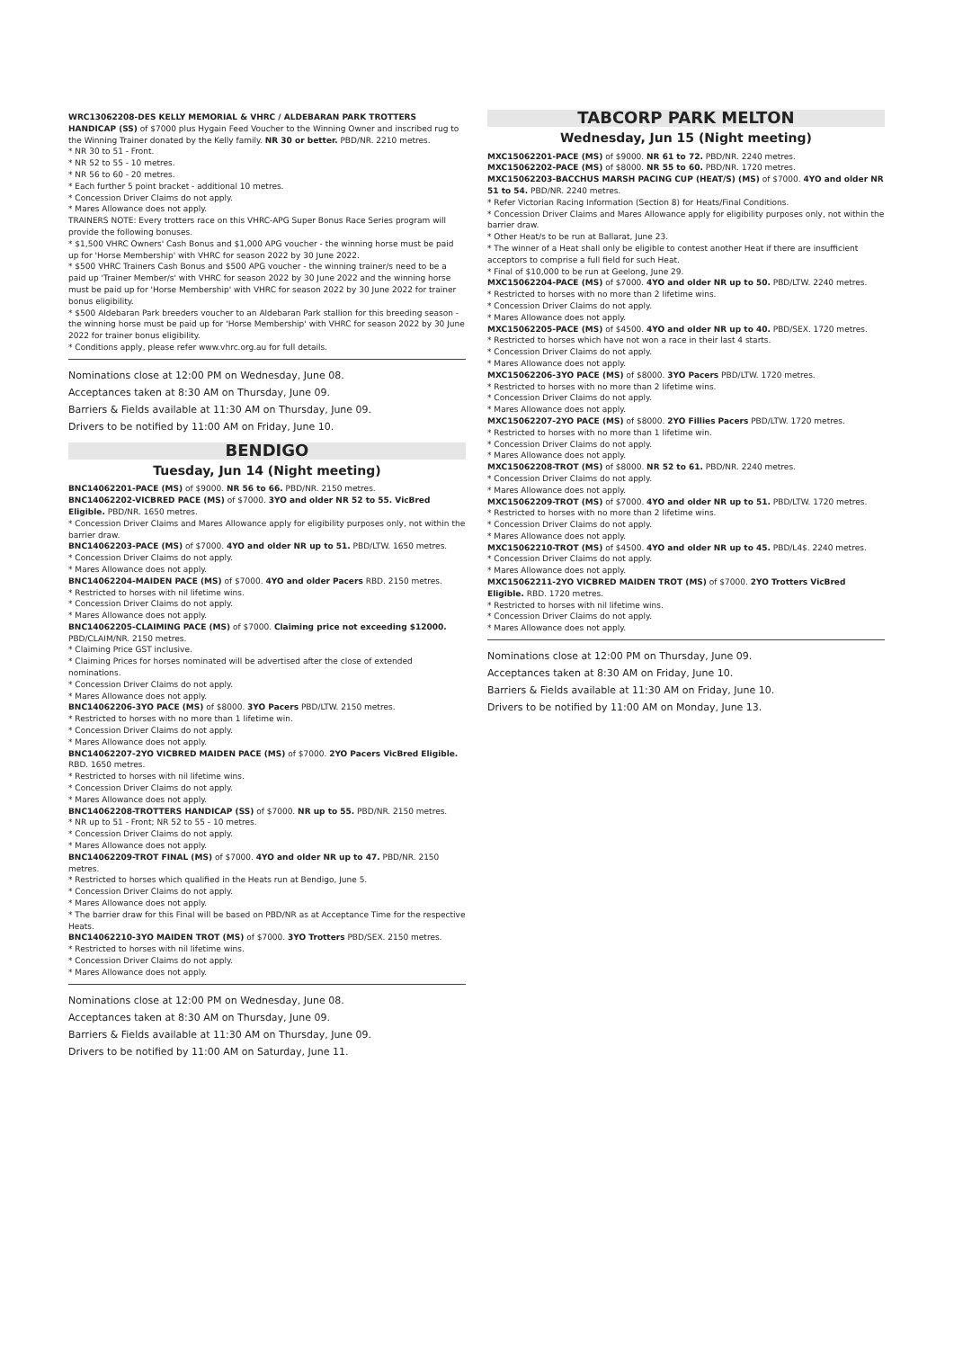WRC13062208-DES KELLY MEMORIAL & VHRC / ALDEBARAN PARK TROTTERS HANDICAP (SS) of $7000 plus Hygain Feed Voucher to the Winning Owner and inscribed rug to the Winning Trainer donated by the Kelly family. NR 30 or better. PBD/NR. 2210 metres.
* NR 30 to 51 - Front.
* NR 52 to 55 - 10 metres.
* NR 56 to 60 - 20 metres.
* Each further 5 point bracket - additional 10 metres.
* Concession Driver Claims do not apply.
* Mares Allowance does not apply.
TRAINERS NOTE: Every trotters race on this VHRC-APG Super Bonus Race Series program will provide the following bonuses.
* $1,500 VHRC Owners' Cash Bonus and $1,000 APG voucher - the winning horse must be paid up for 'Horse Membership' with VHRC for season 2022 by 30 June 2022.
* $500 VHRC Trainers Cash Bonus and $500 APG voucher - the winning trainer/s need to be a paid up 'Trainer Member/s' with VHRC for season 2022 by 30 June 2022 and the winning horse must be paid up for 'Horse Membership' with VHRC for season 2022 by 30 June 2022 for trainer bonus eligibility.
* $500 Aldebaran Park breeders voucher to an Aldebaran Park stallion for this breeding season - the winning horse must be paid up for 'Horse Membership' with VHRC for season 2022 by 30 June 2022 for trainer bonus eligibility.
* Conditions apply, please refer www.vhrc.org.au for full details.
Nominations close at 12:00 PM on Wednesday, June 08.
Acceptances taken at 8:30 AM on Thursday, June 09.
Barriers & Fields available at 11:30 AM on Thursday, June 09.
Drivers to be notified by 11:00 AM on Friday, June 10.
BENDIGO
Tuesday, Jun 14 (Night meeting)
BNC14062201-PACE (MS) of $9000. NR 56 to 66. PBD/NR. 2150 metres.
BNC14062202-VICBRED PACE (MS) of $7000. 3YO and older NR 52 to 55. VicBred Eligible. PBD/NR. 1650 metres.
* Concession Driver Claims and Mares Allowance apply for eligibility purposes only, not within the barrier draw.
BNC14062203-PACE (MS) of $7000. 4YO and older NR up to 51. PBD/LTW. 1650 metres.
* Concession Driver Claims do not apply.
* Mares Allowance does not apply.
BNC14062204-MAIDEN PACE (MS) of $7000. 4YO and older Pacers RBD. 2150 metres.
* Restricted to horses with nil lifetime wins.
* Concession Driver Claims do not apply.
* Mares Allowance does not apply.
BNC14062205-CLAIMING PACE (MS) of $7000. Claiming price not exceeding $12000. PBD/CLAIM/NR. 2150 metres.
* Claiming Price GST inclusive.
* Claiming Prices for horses nominated will be advertised after the close of extended nominations.
* Concession Driver Claims do not apply.
* Mares Allowance does not apply.
BNC14062206-3YO PACE (MS) of $8000. 3YO Pacers PBD/LTW. 2150 metres.
* Restricted to horses with no more than 1 lifetime win.
* Concession Driver Claims do not apply.
* Mares Allowance does not apply.
BNC14062207-2YO VICBRED MAIDEN PACE (MS) of $7000. 2YO Pacers VicBred Eligible. RBD. 1650 metres.
* Restricted to horses with nil lifetime wins.
* Concession Driver Claims do not apply.
* Mares Allowance does not apply.
BNC14062208-TROTTERS HANDICAP (SS) of $7000. NR up to 55. PBD/NR. 2150 metres.
* NR up to 51 - Front; NR 52 to 55 - 10 metres.
* Concession Driver Claims do not apply.
* Mares Allowance does not apply.
BNC14062209-TROT FINAL (MS) of $7000. 4YO and older NR up to 47. PBD/NR. 2150 metres.
* Restricted to horses which qualified in the Heats run at Bendigo, June 5.
* Concession Driver Claims do not apply.
* Mares Allowance does not apply.
* The barrier draw for this Final will be based on PBD/NR as at Acceptance Time for the respective Heats.
BNC14062210-3YO MAIDEN TROT (MS) of $7000. 3YO Trotters PBD/SEX. 2150 metres.
* Restricted to horses with nil lifetime wins.
* Concession Driver Claims do not apply.
* Mares Allowance does not apply.
Nominations close at 12:00 PM on Wednesday, June 08.
Acceptances taken at 8:30 AM on Thursday, June 09.
Barriers & Fields available at 11:30 AM on Thursday, June 09.
Drivers to be notified by 11:00 AM on Saturday, June 11.
TABCORP PARK MELTON
Wednesday, Jun 15 (Night meeting)
MXC15062201-PACE (MS) of $9000. NR 61 to 72. PBD/NR. 2240 metres.
MXC15062202-PACE (MS) of $8000. NR 55 to 60. PBD/NR. 1720 metres.
MXC15062203-BACCHUS MARSH PACING CUP (HEAT/S) (MS) of $7000. 4YO and older NR 51 to 54. PBD/NR. 2240 metres.
* Refer Victorian Racing Information (Section 8) for Heats/Final Conditions.
* Concession Driver Claims and Mares Allowance apply for eligibility purposes only, not within the barrier draw.
* Other Heat/s to be run at Ballarat, June 23.
* The winner of a Heat shall only be eligible to contest another Heat if there are insufficient acceptors to comprise a full field for such Heat.
* Final of $10,000 to be run at Geelong, June 29.
MXC15062204-PACE (MS) of $7000. 4YO and older NR up to 50. PBD/LTW. 2240 metres.
* Restricted to horses with no more than 2 lifetime wins.
* Concession Driver Claims do not apply.
* Mares Allowance does not apply.
MXC15062205-PACE (MS) of $4500. 4YO and older NR up to 40. PBD/SEX. 1720 metres.
* Restricted to horses which have not won a race in their last 4 starts.
* Concession Driver Claims do not apply.
* Mares Allowance does not apply.
MXC15062206-3YO PACE (MS) of $8000. 3YO Pacers PBD/LTW. 1720 metres.
* Restricted to horses with no more than 2 lifetime wins.
* Concession Driver Claims do not apply.
* Mares Allowance does not apply.
MXC15062207-2YO PACE (MS) of $8000. 2YO Fillies Pacers PBD/LTW. 1720 metres.
* Restricted to horses with no more than 1 lifetime win.
* Concession Driver Claims do not apply.
* Mares Allowance does not apply.
MXC15062208-TROT (MS) of $8000. NR 52 to 61. PBD/NR. 2240 metres.
* Concession Driver Claims do not apply.
* Mares Allowance does not apply.
MXC15062209-TROT (MS) of $7000. 4YO and older NR up to 51. PBD/LTW. 1720 metres.
* Restricted to horses with no more than 2 lifetime wins.
* Concession Driver Claims do not apply.
* Mares Allowance does not apply.
MXC15062210-TROT (MS) of $4500. 4YO and older NR up to 45. PBD/L4$. 2240 metres.
* Concession Driver Claims do not apply.
* Mares Allowance does not apply.
MXC15062211-2YO VICBRED MAIDEN TROT (MS) of $7000. 2YO Trotters VicBred Eligible. RBD. 1720 metres.
* Restricted to horses with nil lifetime wins.
* Concession Driver Claims do not apply.
* Mares Allowance does not apply.
Nominations close at 12:00 PM on Thursday, June 09.
Acceptances taken at 8:30 AM on Friday, June 10.
Barriers & Fields available at 11:30 AM on Friday, June 10.
Drivers to be notified by 11:00 AM on Monday, June 13.